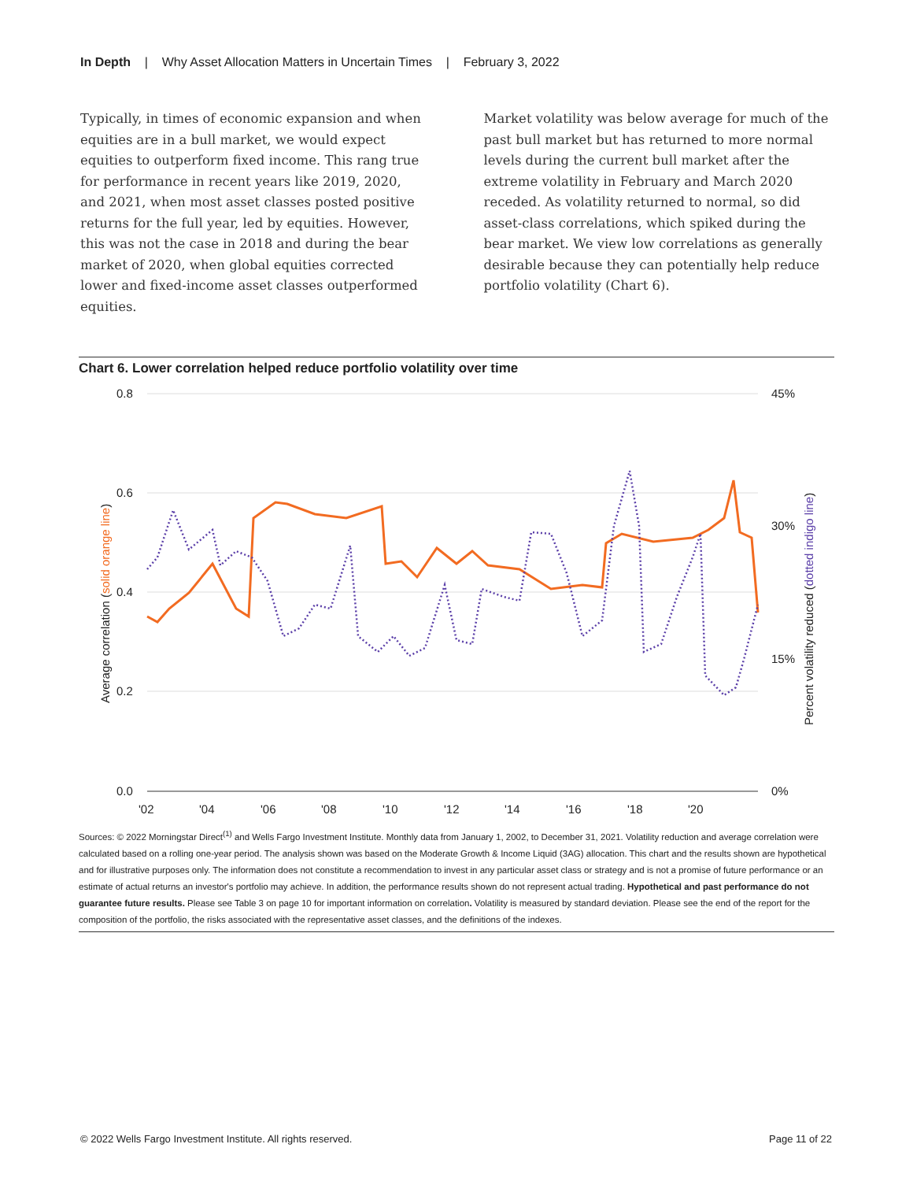In Depth | Why Asset Allocation Matters in Uncertain Times | February 3, 2022
Typically, in times of economic expansion and when equities are in a bull market, we would expect equities to outperform fixed income. This rang true for performance in recent years like 2019, 2020, and 2021, when most asset classes posted positive returns for the full year, led by equities. However, this was not the case in 2018 and during the bear market of 2020, when global equities corrected lower and fixed-income asset classes outperformed equities.
Market volatility was below average for much of the past bull market but has returned to more normal levels during the current bull market after the extreme volatility in February and March 2020 receded. As volatility returned to normal, so did asset-class correlations, which spiked during the bear market. We view low correlations as generally desirable because they can potentially help reduce portfolio volatility (Chart 6).
Chart 6. Lower correlation helped reduce portfolio volatility over time
0.8
0.6
0.4
0.2
0.0
45%
30%
15%
0%
'02
'04
'06
'08
'10
'12
'14
'16
'18
'20
Average correlation (solid orange line)
Percent volatility reduced (dotted indigo line)
Sources: © 2022 Morningstar Direct<sup>(1)</sup> and Wells Fargo Investment Institute. Monthly data from January 1, 2002, to December 31, 2021. Volatility reduction and average correlation were calculated based on a rolling one-year period. The analysis shown was based on the Moderate Growth & Income Liquid (3AG) allocation. This chart and the results shown are hypothetical and for illustrative purposes only. The information does not constitute a recommendation to invest in any particular asset class or strategy and is not a promise of future performance or an estimate of actual returns an investor's portfolio may achieve. In addition, the performance results shown do not represent actual trading. Hypothetical and past performance do not guarantee future results. Please see Table 3 on page 10 for important information on correlation. Volatility is measured by standard deviation. Please see the end of the report for the composition of the portfolio, the risks associated with the representative asset classes, and the definitions of the indexes.
© 2022 Wells Fargo Investment Institute. All rights reserved. Page 11 of 22